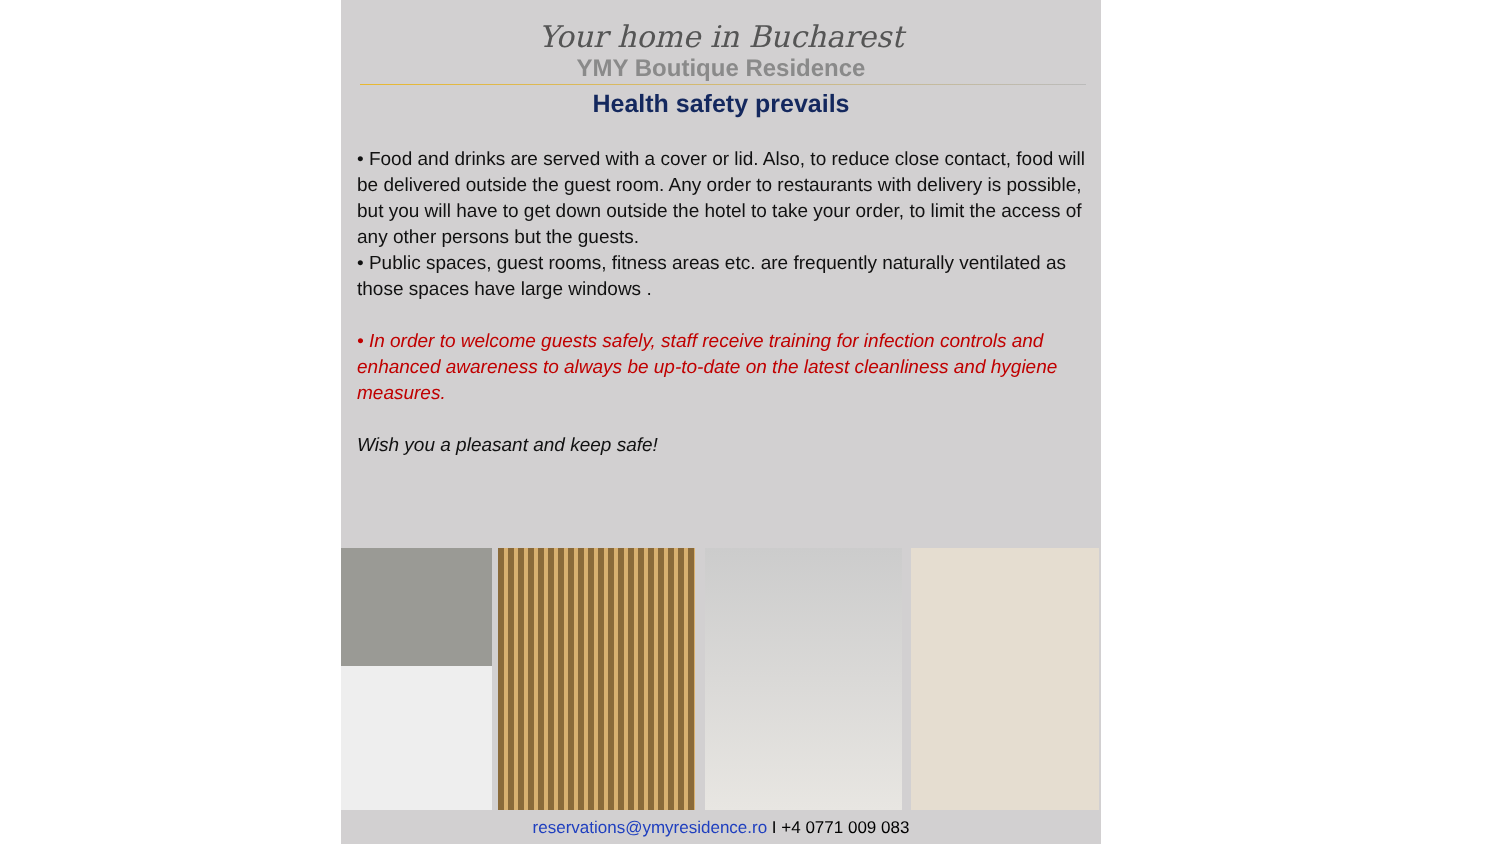Your home in Bucharest
YMY Boutique Residence
Health safety prevails
• Food and drinks are served with a cover or lid. Also, to reduce close contact, food will be delivered outside the guest room. Any order to restaurants with delivery is possible, but you will have to get down outside the hotel to take your order, to limit the access of any other persons but the guests.
• Public spaces, guest rooms, fitness areas etc. are frequently naturally ventilated as those spaces have large windows .
• In order to welcome guests safely, staff receive training for infection controls and enhanced awareness to always be up-to-date on the latest cleanliness and hygiene measures.
Wish you a pleasant and keep safe!
reservations@ymyresidence.ro I +4 0771 009 083